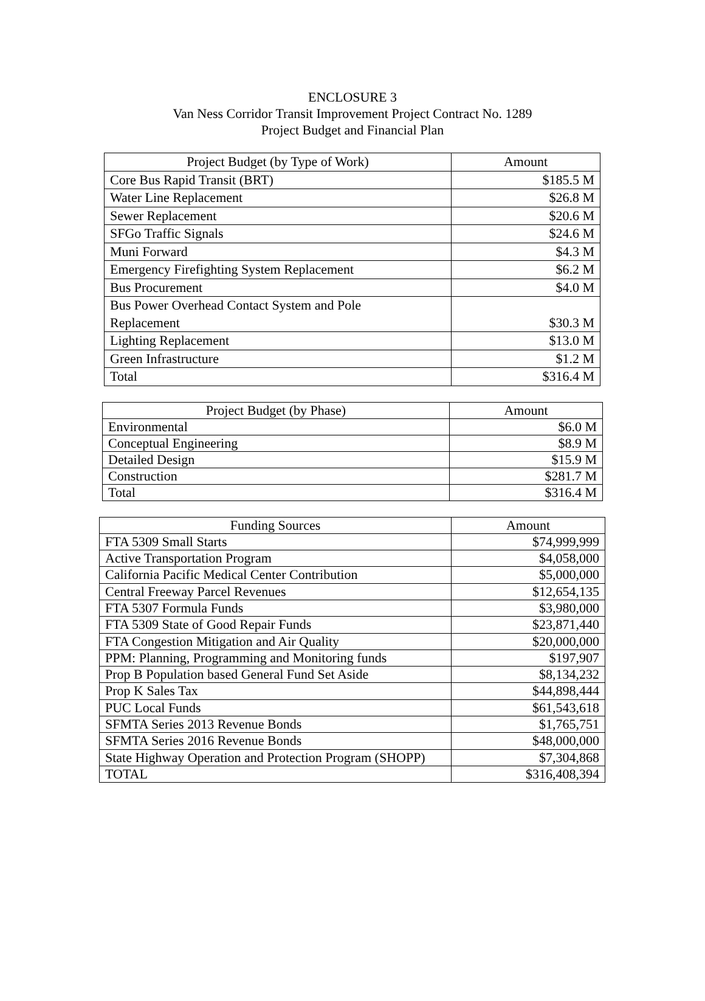ENCLOSURE 3
Van Ness Corridor Transit Improvement Project Contract No. 1289
Project Budget and Financial Plan
| Project Budget (by Type of Work) | Amount |
| --- | --- |
| Core Bus Rapid Transit (BRT) | $185.5 M |
| Water Line Replacement | $26.8 M |
| Sewer Replacement | $20.6 M |
| SFGo Traffic Signals | $24.6 M |
| Muni Forward | $4.3 M |
| Emergency Firefighting System Replacement | $6.2 M |
| Bus Procurement | $4.0 M |
| Bus Power Overhead Contact System and Pole Replacement | $30.3 M |
| Lighting Replacement | $13.0 M |
| Green Infrastructure | $1.2 M |
| Total | $316.4 M |
| Project Budget (by Phase) | Amount |
| --- | --- |
| Environmental | $6.0 M |
| Conceptual Engineering | $8.9 M |
| Detailed Design | $15.9 M |
| Construction | $281.7 M |
| Total | $316.4 M |
| Funding Sources | Amount |
| --- | --- |
| FTA 5309 Small Starts | $74,999,999 |
| Active Transportation Program | $4,058,000 |
| California Pacific Medical Center Contribution | $5,000,000 |
| Central Freeway Parcel Revenues | $12,654,135 |
| FTA 5307 Formula Funds | $3,980,000 |
| FTA 5309 State of Good Repair Funds | $23,871,440 |
| FTA Congestion Mitigation and Air Quality | $20,000,000 |
| PPM: Planning, Programming and Monitoring funds | $197,907 |
| Prop B Population based General Fund Set Aside | $8,134,232 |
| Prop K Sales Tax | $44,898,444 |
| PUC Local Funds | $61,543,618 |
| SFMTA Series 2013 Revenue Bonds | $1,765,751 |
| SFMTA Series 2016 Revenue Bonds | $48,000,000 |
| State Highway Operation and Protection Program (SHOPP) | $7,304,868 |
| TOTAL | $316,408,394 |